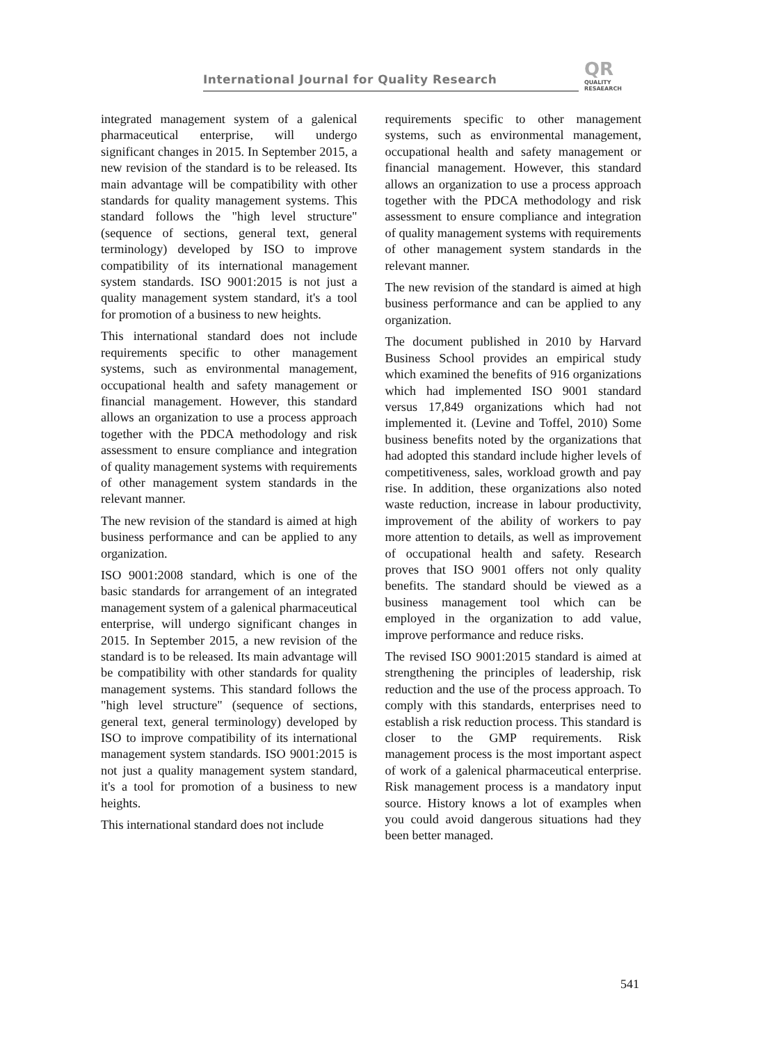International Journal for Quality Research
QR
QUALITY
RESAEARCH
integrated management system of a galenical pharmaceutical enterprise, will undergo significant changes in 2015. In September 2015, a new revision of the standard is to be released. Its main advantage will be compatibility with other standards for quality management systems. This standard follows the "high level structure" (sequence of sections, general text, general terminology) developed by ISO to improve compatibility of its international management system standards. ISO 9001:2015 is not just a quality management system standard, it's a tool for promotion of a business to new heights.
This international standard does not include requirements specific to other management systems, such as environmental management, occupational health and safety management or financial management. However, this standard allows an organization to use a process approach together with the PDCA methodology and risk assessment to ensure compliance and integration of quality management systems with requirements of other management system standards in the relevant manner.
The new revision of the standard is aimed at high business performance and can be applied to any organization.
ISO 9001:2008 standard, which is one of the basic standards for arrangement of an integrated management system of a galenical pharmaceutical enterprise, will undergo significant changes in 2015. In September 2015, a new revision of the standard is to be released. Its main advantage will be compatibility with other standards for quality management systems. This standard follows the "high level structure" (sequence of sections, general text, general terminology) developed by ISO to improve compatibility of its international management system standards. ISO 9001:2015 is not just a quality management system standard, it's a tool for promotion of a business to new heights.
This international standard does not include
requirements specific to other management systems, such as environmental management, occupational health and safety management or financial management. However, this standard allows an organization to use a process approach together with the PDCA methodology and risk assessment to ensure compliance and integration of quality management systems with requirements of other management system standards in the relevant manner.
The new revision of the standard is aimed at high business performance and can be applied to any organization.
The document published in 2010 by Harvard Business School provides an empirical study which examined the benefits of 916 organizations which had implemented ISO 9001 standard versus 17,849 organizations which had not implemented it. (Levine and Toffel, 2010) Some business benefits noted by the organizations that had adopted this standard include higher levels of competitiveness, sales, workload growth and pay rise. In addition, these organizations also noted waste reduction, increase in labour productivity, improvement of the ability of workers to pay more attention to details, as well as improvement of occupational health and safety. Research proves that ISO 9001 offers not only quality benefits. The standard should be viewed as a business management tool which can be employed in the organization to add value, improve performance and reduce risks.
The revised ISO 9001:2015 standard is aimed at strengthening the principles of leadership, risk reduction and the use of the process approach. To comply with this standards, enterprises need to establish a risk reduction process. This standard is closer to the GMP requirements. Risk management process is the most important aspect of work of a galenical pharmaceutical enterprise. Risk management process is a mandatory input source. History knows a lot of examples when you could avoid dangerous situations had they been better managed.
541